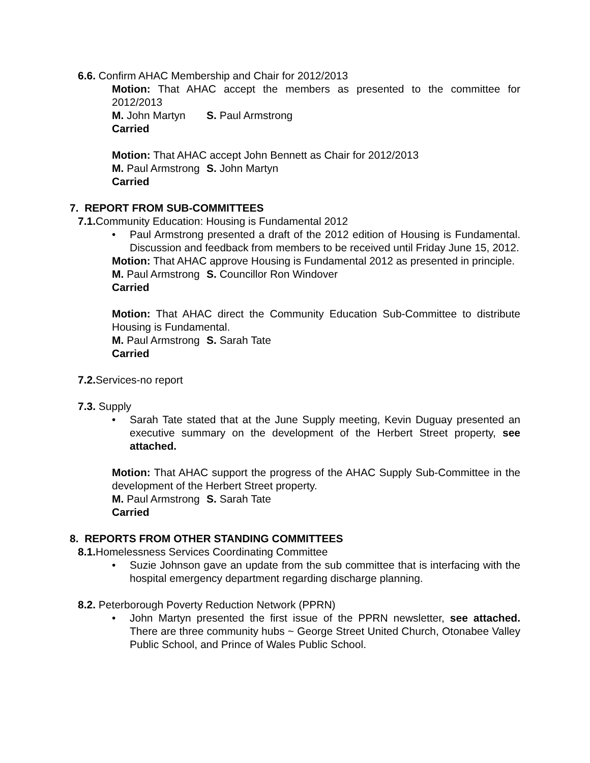6.6. Confirm AHAC Membership and Chair for 2012/2013
Motion: That AHAC accept the members as presented to the committee for 2012/2013
M. John Martyn S. Paul Armstrong
Carried
Motion: That AHAC accept John Bennett as Chair for 2012/2013
M. Paul Armstrong S. John Martyn
Carried
7. REPORT FROM SUB-COMMITTEES
7.1. Community Education: Housing is Fundamental 2012
• Paul Armstrong presented a draft of the 2012 edition of Housing is Fundamental. Discussion and feedback from members to be received until Friday June 15, 2012.
Motion: That AHAC approve Housing is Fundamental 2012 as presented in principle.
M. Paul Armstrong S. Councillor Ron Windover
Carried
Motion: That AHAC direct the Community Education Sub-Committee to distribute Housing is Fundamental.
M. Paul Armstrong S. Sarah Tate
Carried
7.2. Services-no report
7.3. Supply
• Sarah Tate stated that at the June Supply meeting, Kevin Duguay presented an executive summary on the development of the Herbert Street property, see attached.
Motion: That AHAC support the progress of the AHAC Supply Sub-Committee in the development of the Herbert Street property.
M. Paul Armstrong S. Sarah Tate
Carried
8. REPORTS FROM OTHER STANDING COMMITTEES
8.1. Homelessness Services Coordinating Committee
• Suzie Johnson gave an update from the sub committee that is interfacing with the hospital emergency department regarding discharge planning.
8.2. Peterborough Poverty Reduction Network (PPRN)
• John Martyn presented the first issue of the PPRN newsletter, see attached. There are three community hubs ~ George Street United Church, Otonabee Valley Public School, and Prince of Wales Public School.